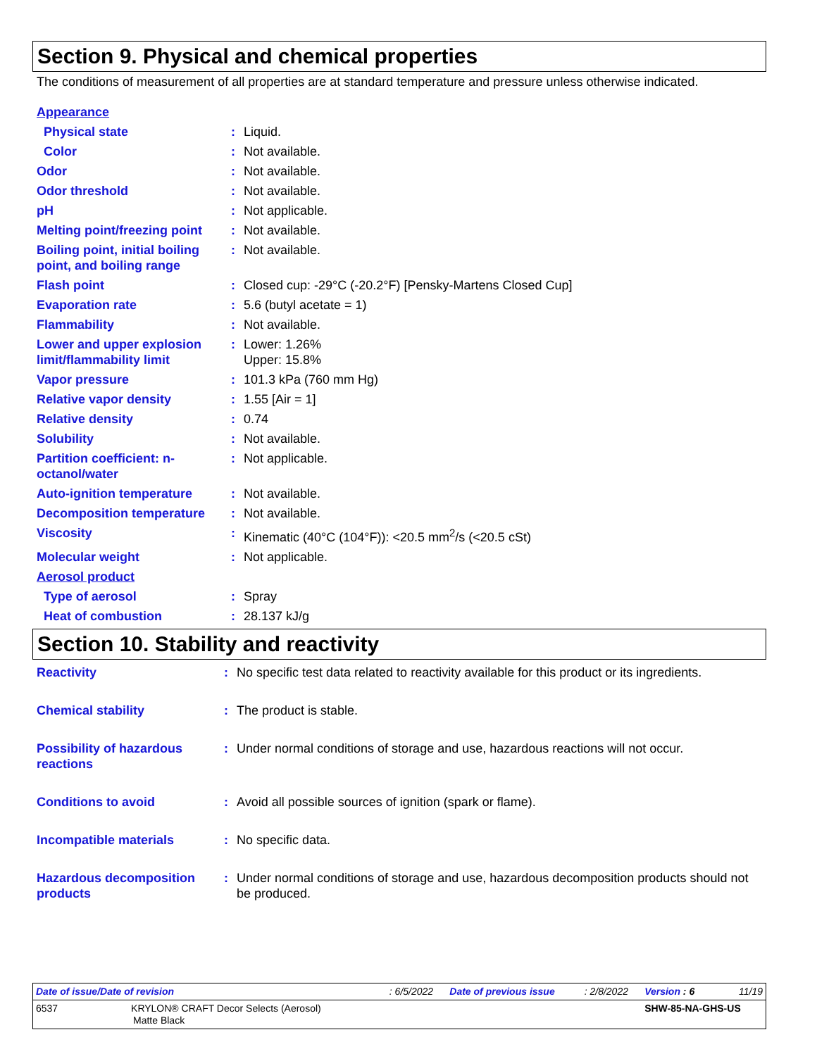Section 9. Physical and chemical properties
The conditions of measurement of all properties are at standard temperature and pressure unless otherwise indicated.
| Appearance | | |
| Physical state | : | Liquid. |
| Color | : | Not available. |
| Odor | : | Not available. |
| Odor threshold | : | Not available. |
| pH | : | Not applicable. |
| Melting point/freezing point | : | Not available. |
| Boiling point, initial boiling point, and boiling range | : | Not available. |
| Flash point | : | Closed cup: -29°C (-20.2°F) [Pensky-Martens Closed Cup] |
| Evaporation rate | : | 5.6 (butyl acetate = 1) |
| Flammability | : | Not available. |
| Lower and upper explosion limit/flammability limit | : | Lower: 1.26% Upper: 15.8% |
| Vapor pressure | : | 101.3 kPa (760 mm Hg) |
| Relative vapor density | : | 1.55 [Air = 1] |
| Relative density | : | 0.74 |
| Solubility | : | Not available. |
| Partition coefficient: n-octanol/water | : | Not applicable. |
| Auto-ignition temperature | : | Not available. |
| Decomposition temperature | : | Not available. |
| Viscosity | : | Kinematic (40°C (104°F)): <20.5 mm<sup>2</sup>/s (<20.5 cSt) |
| Molecular weight | : | Not applicable. |
| Aerosol product | | |
| Type of aerosol | : | Spray |
| Heat of combustion | : | 28.137 kJ/g |
Section 10. Stability and reactivity
| Reactivity | : | No specific test data related to reactivity available for this product or its ingredients. |
| Chemical stability | : | The product is stable. |
| Possibility of hazardous reactions | : | Under normal conditions of storage and use, hazardous reactions will not occur. |
| Conditions to avoid | : | Avoid all possible sources of ignition (spark or flame). |
| Incompatible materials | : | No specific data. |
| Hazardous decomposition products | : | Under normal conditions of storage and use, hazardous decomposition products should not be produced. |
| Date of issue/Date of revision | : 6/5/2022 | Date of previous issue | : 2/8/2022 | Version : 6 | 11/19 |
| 6537 KRYLON® CRAFT Decor Selects (Aerosol) Matte Black | | | | SHW-85-NA-GHS-US | |